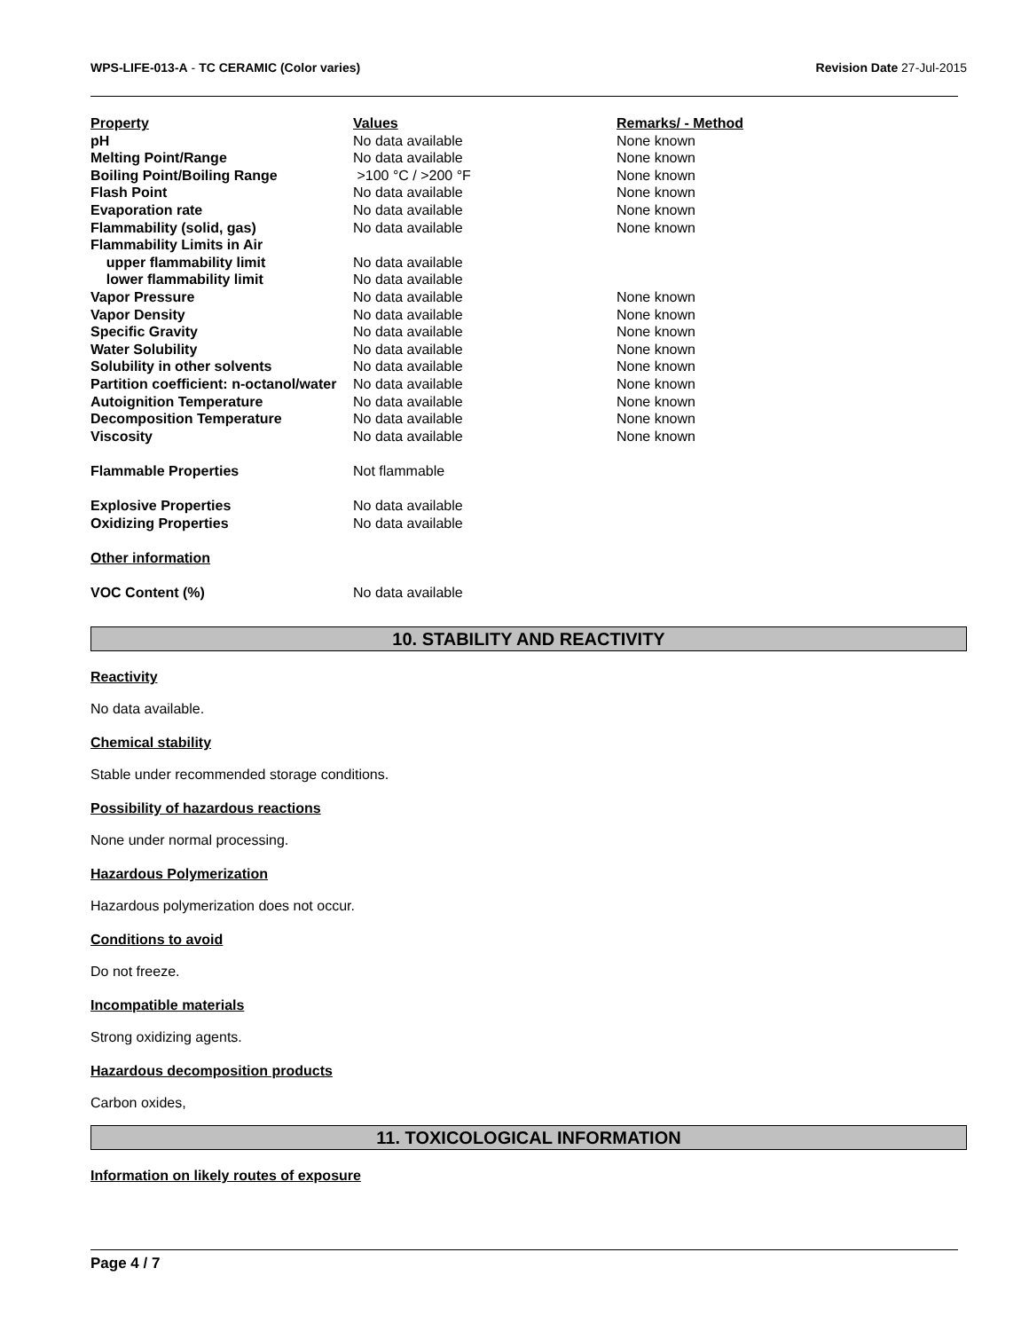Revision Date 27-Jul-2015 WPS-LIFE-013-A - TC CERAMIC (Color varies)
| Property | Values | Remarks/ - Method |
| --- | --- | --- |
| pH | No data available | None known |
| Melting Point/Range | No data available | None known |
| Boiling Point/Boiling Range | >100 °C / >200 °F | None known |
| Flash Point | No data available | None known |
| Evaporation rate | No data available | None known |
| Flammability (solid, gas) | No data available | None known |
| Flammability Limits in Air | | |
| upper flammability limit | No data available | |
| lower flammability limit | No data available | |
| Vapor Pressure | No data available | None known |
| Vapor Density | No data available | None known |
| Specific Gravity | No data available | None known |
| Water Solubility | No data available | None known |
| Solubility in other solvents | No data available | None known |
| Partition coefficient: n-octanol/water | No data available | None known |
| Autoignition Temperature | No data available | None known |
| Decomposition Temperature | No data available | None known |
| Viscosity | No data available | None known |
| Flammable Properties | Not flammable | |
| Explosive Properties | No data available | |
| Oxidizing Properties | No data available | |
| Other information | | |
| VOC Content (%) | No data available | |
10. STABILITY AND REACTIVITY
Reactivity
No data available.
Chemical stability
Stable under recommended storage conditions.
Possibility of hazardous reactions
None under normal processing.
Hazardous Polymerization
Hazardous polymerization does not occur.
Conditions to avoid
Do not freeze.
Incompatible materials
Strong oxidizing agents.
Hazardous decomposition products
Carbon oxides,
11. TOXICOLOGICAL INFORMATION
Information on likely routes of exposure
Page 4 / 7